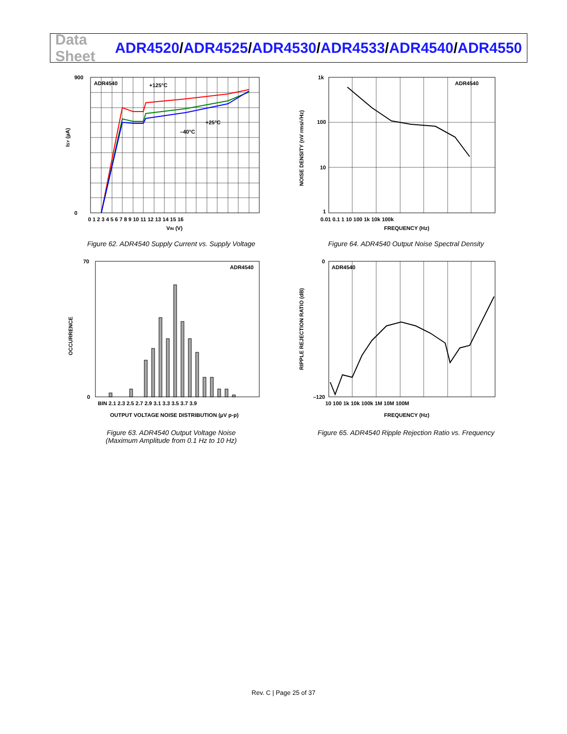Data Sheet
ADR4520/ADR4525/ADR4530/ADR4533/ADR4540/ADR4550
ADR4540
+125°C
+25°C
–40°C
ISY (µA)
VIN (V)
900
0
0 1 2 3 4 5 6 7 8 9 10 11 12 13 14 15 16
Figure 62. ADR4540 Supply Current vs. Supply Voltage
ADR4540
NOISE DENSITY (nV rms/√Hz)
FREQUENCY (Hz)
1k
100
10
1
0.01 0.1 1 10 100 1k 10k 100k
Figure 64. ADR4540 Output Noise Spectral Density
ADR4540
OCCURRENCE
70
0
BIN 2.1 2.3 2.5 2.7 2.9 3.1 3.3 3.5 3.7 3.9
OUTPUT VOLTAGE NOISE DISTRIBUTION (µV p-p)
Figure 63. ADR4540 Output Voltage Noise
(Maximum Amplitude from 0.1 Hz to 10 Hz)
ADR4540
RIPPLE REJECTION RATIO (dB)
0
–120
10 100 1k 10k 100k 1M 10M 100M
FREQUENCY (Hz)
Figure 65. ADR4540 Ripple Rejection Ratio vs. Frequency
Rev. C | Page 25 of 37